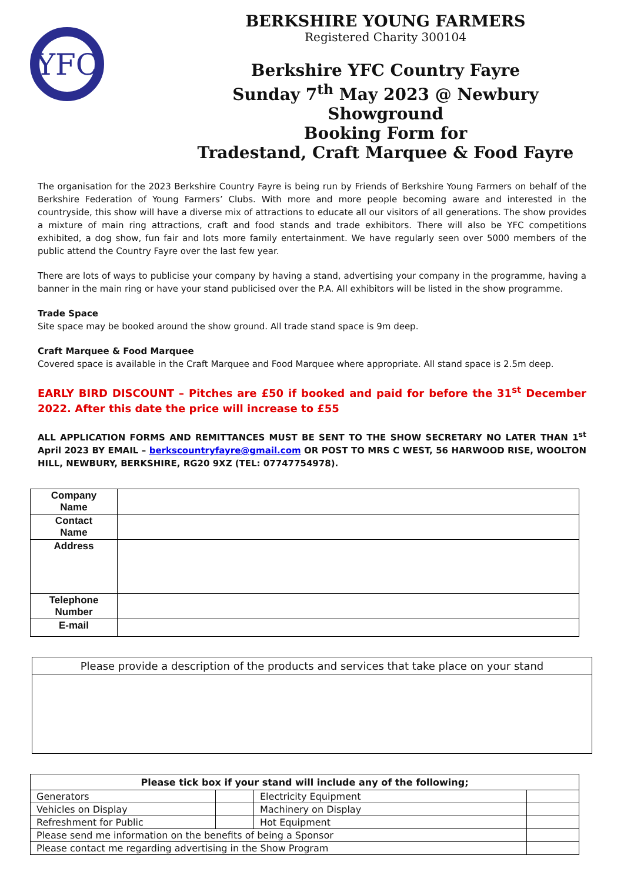YFC
BERKSHIRE YOUNG FARMERS
Registered Charity 300104
Berkshire YFC Country Fayre
Sunday 7<sup>th</sup> May 2023 @ Newbury Showground
Booking Form for
Tradestand, Craft Marquee & Food Fayre
The organisation for the 2023 Berkshire Country Fayre is being run by Friends of Berkshire Young Farmers on behalf of the Berkshire Federation of Young Farmers’ Clubs. With more and more people becoming aware and interested in the countryside, this show will have a diverse mix of attractions to educate all our visitors of all generations. The show provides a mixture of main ring attractions, craft and food stands and trade exhibitors. There will also be YFC competitions exhibited, a dog show, fun fair and lots more family entertainment. We have regularly seen over 5000 members of the public attend the Country Fayre over the last few year.
There are lots of ways to publicise your company by having a stand, advertising your company in the programme, having a banner in the main ring or have your stand publicised over the P.A. All exhibitors will be listed in the show programme.
Trade Space
Site space may be booked around the show ground. All trade stand space is 9m deep.
Craft Marquee & Food Marquee
Covered space is available in the Craft Marquee and Food Marquee where appropriate. All stand space is 2.5m deep.
EARLY BIRD DISCOUNT – Pitches are £50 if booked and paid for before the 31<sup>st</sup> December 2022. After this date the price will increase to £55
ALL APPLICATION FORMS AND REMITTANCES MUST BE SENT TO THE SHOW SECRETARY NO LATER THAN 1<sup>st</sup> April 2023 BY EMAIL – berkscountryfayre@gmail.com OR POST TO MRS C WEST, 56 HARWOOD RISE, WOOLTON HILL, NEWBURY, BERKSHIRE, RG20 9XZ (TEL: 07747754978).
| Company Name | |
| Contact Name | |
| Address | |
| Telephone Number | |
| E-mail | |
| Please provide a description of the products and services that take place on your stand |
| Please tick box if your stand will include any of the following; | | | |
| --- | --- | --- | --- |
| Generators | | Electricity Equipment | |
| Vehicles on Display | | Machinery on Display | |
| Refreshment for Public | | Hot Equipment | |
| Please send me information on the benefits of being a Sponsor | | | |
| Please contact me regarding advertising in the Show Program | | | |